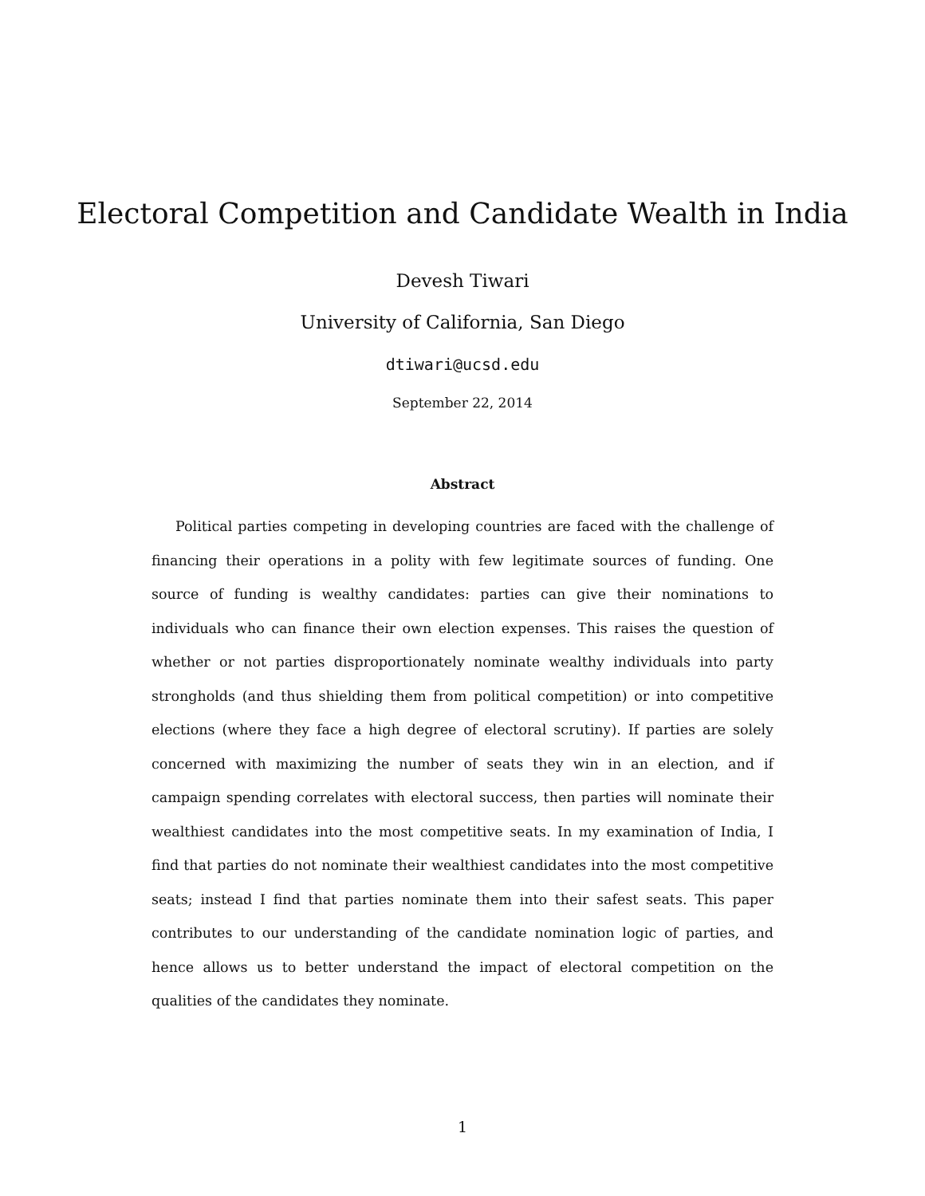Electoral Competition and Candidate Wealth in India
Devesh Tiwari
University of California, San Diego
dtiwari@ucsd.edu
September 22, 2014
Abstract
Political parties competing in developing countries are faced with the challenge of financing their operations in a polity with few legitimate sources of funding. One source of funding is wealthy candidates: parties can give their nominations to individuals who can finance their own election expenses. This raises the question of whether or not parties disproportionately nominate wealthy individuals into party strongholds (and thus shielding them from political competition) or into competitive elections (where they face a high degree of electoral scrutiny). If parties are solely concerned with maximizing the number of seats they win in an election, and if campaign spending correlates with electoral success, then parties will nominate their wealthiest candidates into the most competitive seats. In my examination of India, I find that parties do not nominate their wealthiest candidates into the most competitive seats; instead I find that parties nominate them into their safest seats. This paper contributes to our understanding of the candidate nomination logic of parties, and hence allows us to better understand the impact of electoral competition on the qualities of the candidates they nominate.
1